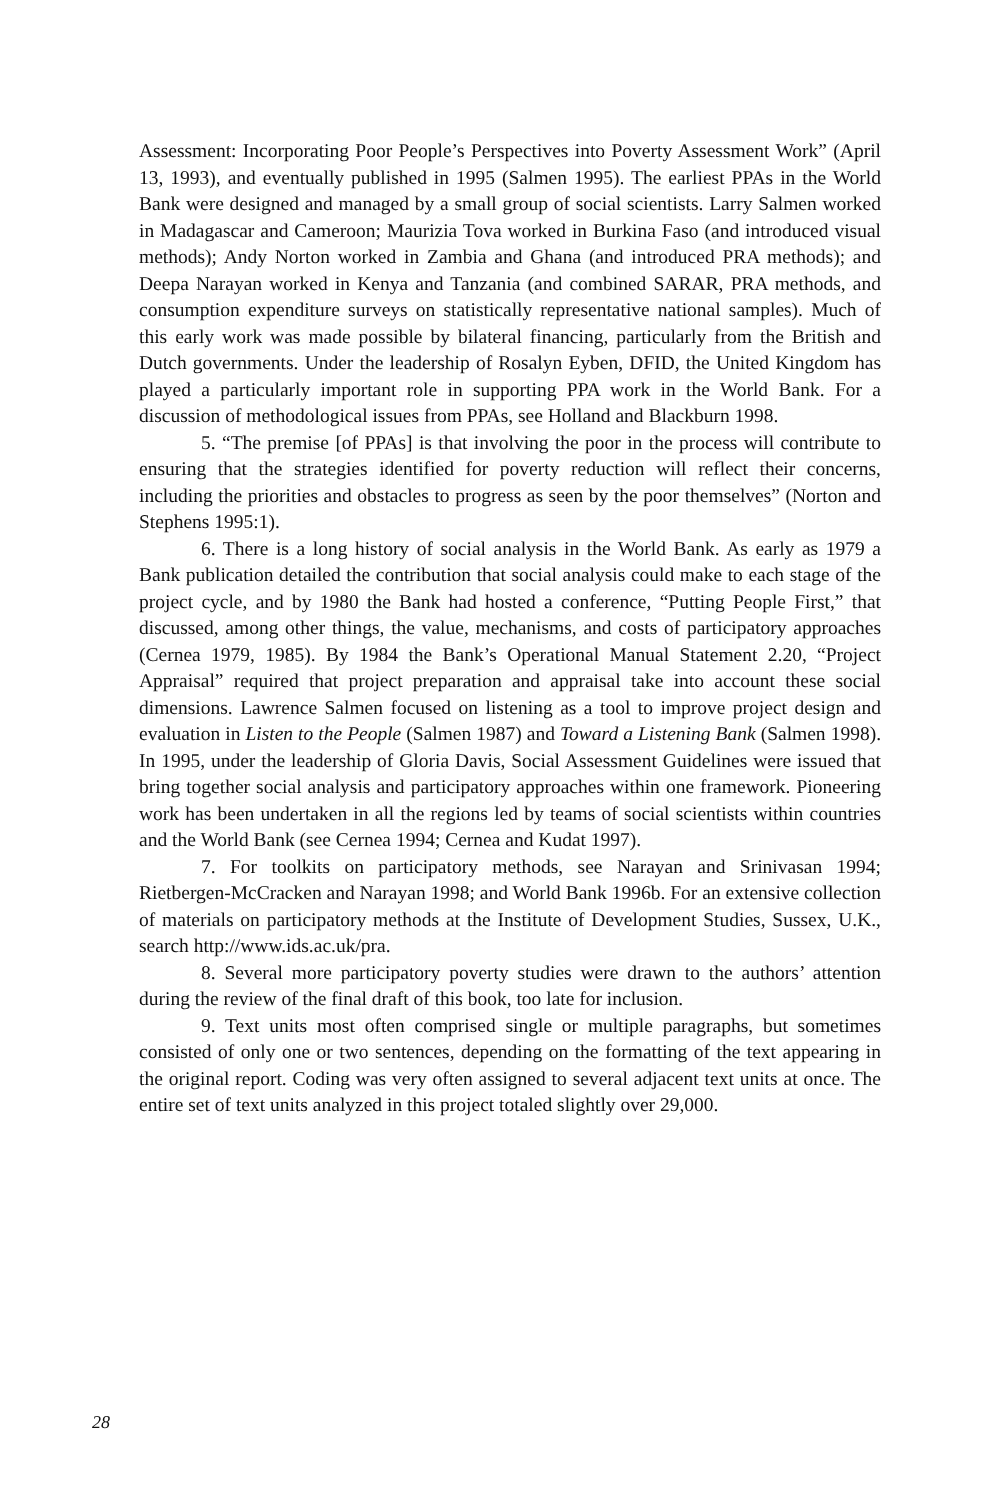Assessment: Incorporating Poor People’s Perspectives into Poverty Assessment Work” (April 13, 1993), and eventually published in 1995 (Salmen 1995). The earliest PPAs in the World Bank were designed and managed by a small group of social scientists. Larry Salmen worked in Madagascar and Cameroon; Maurizia Tova worked in Burkina Faso (and introduced visual methods); Andy Norton worked in Zambia and Ghana (and introduced PRA methods); and Deepa Narayan worked in Kenya and Tanzania (and combined SARAR, PRA methods, and consumption expenditure surveys on statistically representative national samples). Much of this early work was made possible by bilateral financing, particularly from the British and Dutch governments. Under the leadership of Rosalyn Eyben, DFID, the United Kingdom has played a particularly important role in supporting PPA work in the World Bank. For a discussion of methodological issues from PPAs, see Holland and Blackburn 1998.
5. “The premise [of PPAs] is that involving the poor in the process will contribute to ensuring that the strategies identified for poverty reduction will reflect their concerns, including the priorities and obstacles to progress as seen by the poor themselves” (Norton and Stephens 1995:1).
6. There is a long history of social analysis in the World Bank. As early as 1979 a Bank publication detailed the contribution that social analysis could make to each stage of the project cycle, and by 1980 the Bank had hosted a conference, “Putting People First,” that discussed, among other things, the value, mechanisms, and costs of participatory approaches (Cernea 1979, 1985). By 1984 the Bank’s Operational Manual Statement 2.20, “Project Appraisal” required that project preparation and appraisal take into account these social dimensions. Lawrence Salmen focused on listening as a tool to improve project design and evaluation in Listen to the People (Salmen 1987) and Toward a Listening Bank (Salmen 1998). In 1995, under the leadership of Gloria Davis, Social Assessment Guidelines were issued that bring together social analysis and participatory approaches within one framework. Pioneering work has been undertaken in all the regions led by teams of social scientists within countries and the World Bank (see Cernea 1994; Cernea and Kudat 1997).
7. For toolkits on participatory methods, see Narayan and Srinivasan 1994; Rietbergen-McCracken and Narayan 1998; and World Bank 1996b. For an extensive collection of materials on participatory methods at the Institute of Development Studies, Sussex, U.K., search http://www.ids.ac.uk/pra.
8. Several more participatory poverty studies were drawn to the authors’ attention during the review of the final draft of this book, too late for inclusion.
9. Text units most often comprised single or multiple paragraphs, but sometimes consisted of only one or two sentences, depending on the formatting of the text appearing in the original report. Coding was very often assigned to several adjacent text units at once. The entire set of text units analyzed in this project totaled slightly over 29,000.
28